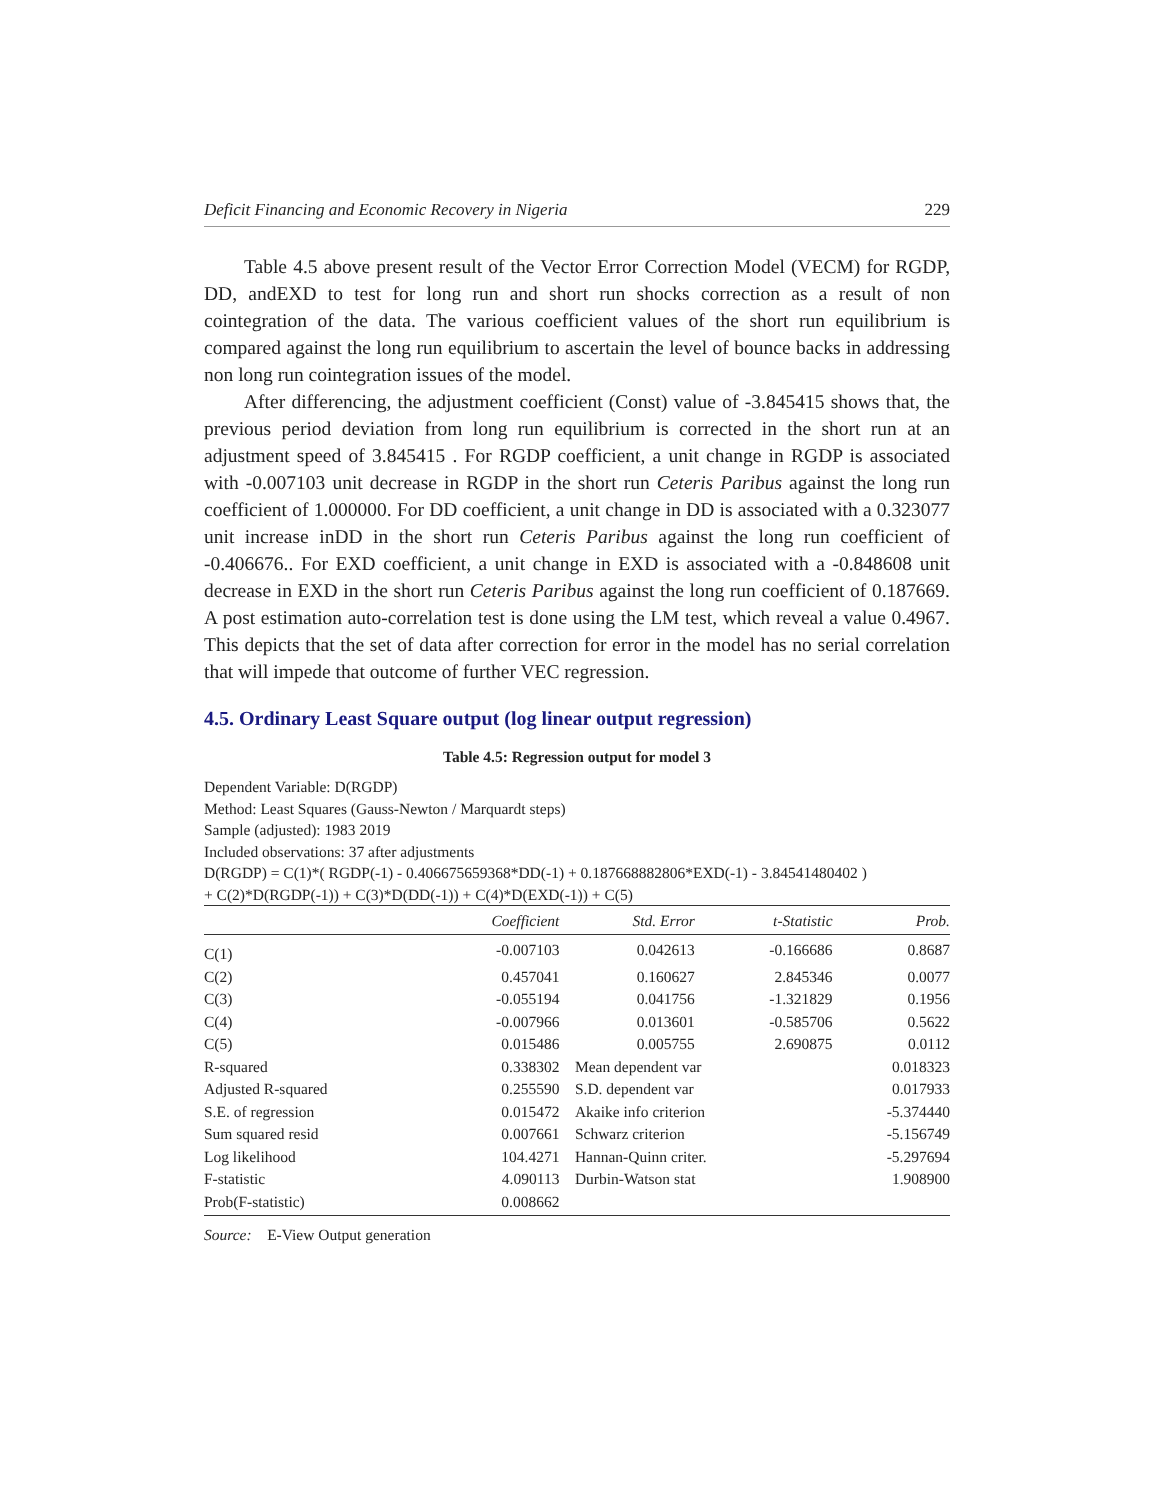Deficit Financing and Economic Recovery in Nigeria 229
Table 4.5 above present result of the Vector Error Correction Model (VECM) for RGDP, DD, andEXD to test for long run and short run shocks correction as a result of non cointegration of the data. The various coefficient values of the short run equilibrium is compared against the long run equilibrium to ascertain the level of bounce backs in addressing non long run cointegration issues of the model.
After differencing, the adjustment coefficient (Const) value of -3.845415 shows that, the previous period deviation from long run equilibrium is corrected in the short run at an adjustment speed of 3.845415 . For RGDP coefficient, a unit change in RGDP is associated with -0.007103 unit decrease in RGDP in the short run Ceteris Paribus against the long run coefficient of 1.000000. For DD coefficient, a unit change in DD is associated with a 0.323077 unit increase inDD in the short run Ceteris Paribus against the long run coefficient of -0.406676.. For EXD coefficient, a unit change in EXD is associated with a -0.848608 unit decrease in EXD in the short run Ceteris Paribus against the long run coefficient of 0.187669. A post estimation auto-correlation test is done using the LM test, which reveal a value 0.4967. This depicts that the set of data after correction for error in the model has no serial correlation that will impede that outcome of further VEC regression.
4.5. Ordinary Least Square output (log linear output regression)
Table 4.5: Regression output for model 3
Dependent Variable: D(RGDP)
Method: Least Squares (Gauss-Newton / Marquardt steps)
Sample (adjusted): 1983 2019
Included observations: 37 after adjustments
D(RGDP) = C(1)*( RGDP(-1) - 0.406675659368*DD(-1) + 0.187668882806*EXD(-1) - 3.84541480402 )
+ C(2)*D(RGDP(-1)) + C(3)*D(DD(-1)) + C(4)*D(EXD(-1)) + C(5)
| | Coefficient | Std. Error | t-Statistic | Prob. |
| --- | --- | --- | --- | --- |
| C(1) | -0.007103 | 0.042613 | -0.166686 | 0.8687 |
| C(2) | 0.457041 | 0.160627 | 2.845346 | 0.0077 |
| C(3) | -0.055194 | 0.041756 | -1.321829 | 0.1956 |
| C(4) | -0.007966 | 0.013601 | -0.585706 | 0.5622 |
| C(5) | 0.015486 | 0.005755 | 2.690875 | 0.0112 |
| R-squared | 0.338302 | Mean dependent var | | 0.018323 |
| Adjusted R-squared | 0.255590 | S.D. dependent var | | 0.017933 |
| S.E. of regression | 0.015472 | Akaike info criterion | | -5.374440 |
| Sum squared resid | 0.007661 | Schwarz criterion | | -5.156749 |
| Log likelihood | 104.4271 | Hannan-Quinn criter. | | -5.297694 |
| F-statistic | 4.090113 | Durbin-Watson stat | | 1.908900 |
| Prob(F-statistic) | 0.008662 | | | |
Source: E-View Output generation